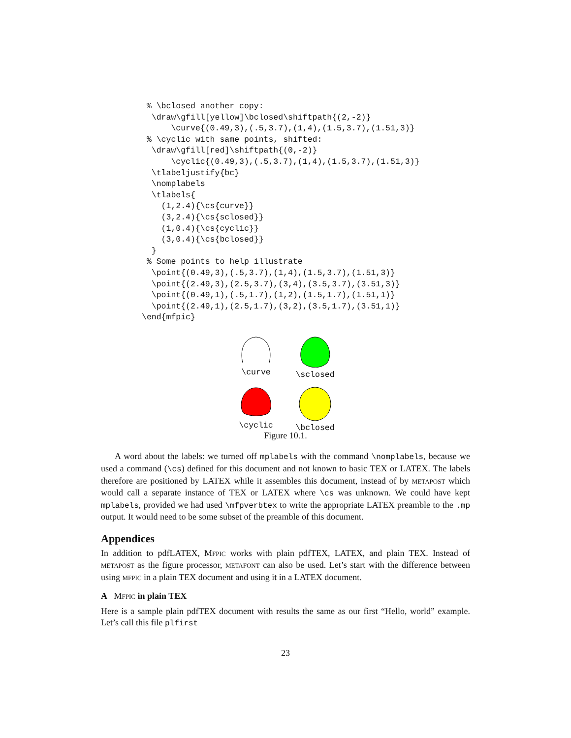% \bclosed another copy:
  \draw\gfill[yellow]\bclosed\shiftpath{(2,-2)}
      \curve{(0.49,3),(.5,3.7),(1,4),(1.5,3.7),(1.51,3)}
 % \cyclic with same points, shifted:
  \draw\gfill[red]\shiftpath{(0,-2)}
      \cyclic{(0.49,3),(.5,3.7),(1,4),(1.5,3.7),(1.51,3)}
  \tlabeljustify{bc}
  \nomplabels
  \tlabels{
    (1,2.4){\cs{curve}}
    (3,2.4){\cs{sclosed}}
    (1,0.4){\cs{cyclic}}
    (3,0.4){\cs{bclosed}}
  }
 % Some points to help illustrate
  \point{(0.49,3),(.5,3.7),(1,4),(1.5,3.7),(1.51,3)}
  \point{(2.49,3),(2.5,3.7),(3,4),(3.5,3.7),(3.51,3)}
  \point{(0.49,1),(.5,1.7),(1,2),(1.5,1.7),(1.51,1)}
  \point{(2.49,1),(2.5,1.7),(3,2),(3.5,1.7),(3.51,1)}
\end{mfpic}
\curve
\sclosed
\cyclic
\bclosed
Figure 10.1.
A word about the labels: we turned off mplabels with the command \nomplabels, because we used a command (\cs) defined for this document and not known to basic TEX or LATEX. The labels therefore are positioned by LATEX while it assembles this document, instead of by METAPOST which would call a separate instance of TEX or LATEX where \cs was unknown. We could have kept mplabels, provided we had used \mfpverbtex to write the appropriate LATEX preamble to the .mp output. It would need to be some subset of the preamble of this document.
Appendices
In addition to pdfLATEX, MFPIC works with plain pdfTEX, LATEX, and plain TEX. Instead of METAPOST as the figure processor, METAFONT can also be used. Let’s start with the difference between using MFPIC in a plain TEX document and using it in a LATEX document.
A MFPIC in plain TEX
Here is a sample plain pdfTEX document with results the same as our first “Hello, world” example. Let’s call this file plfirst
23